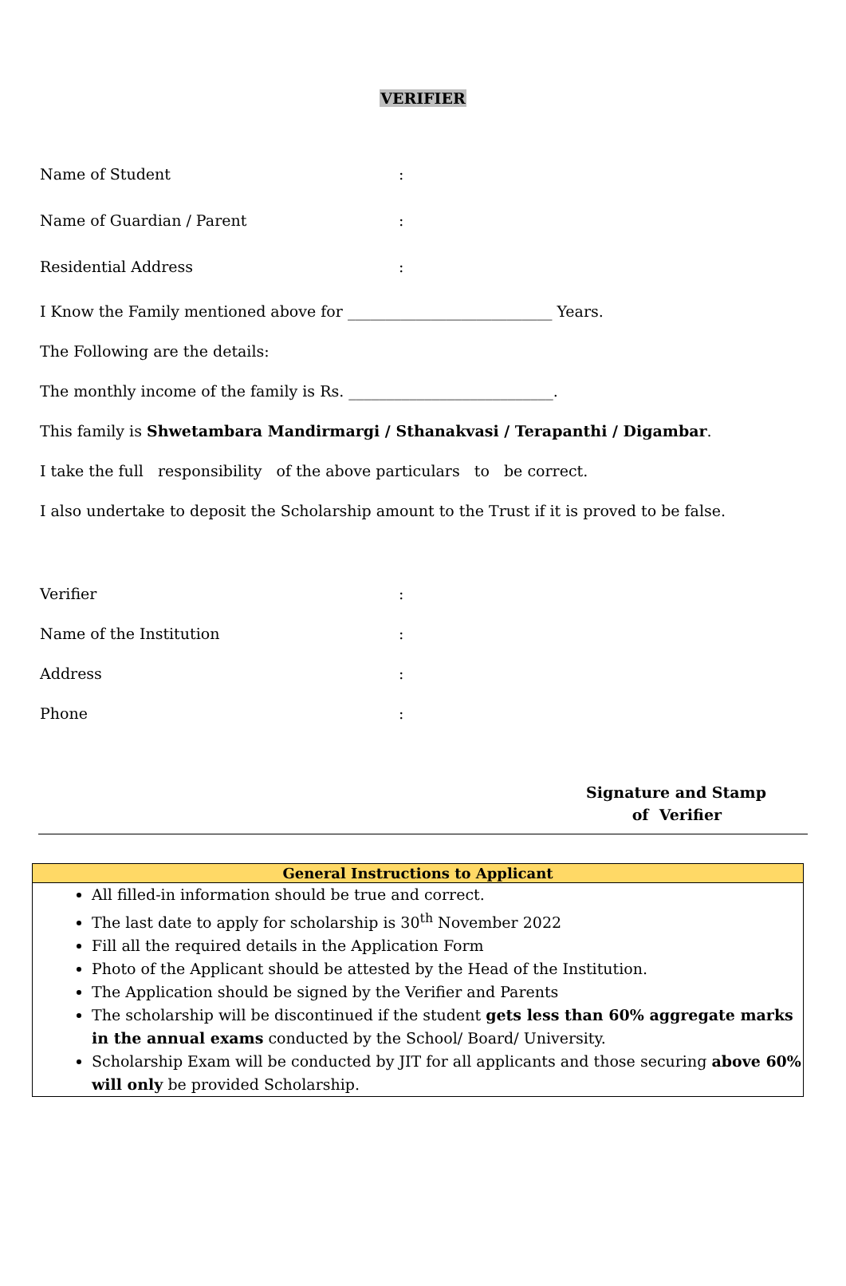VERIFIER
Name of Student :
Name of Guardian / Parent :
Residential Address :
I Know the Family mentioned above for ___________________________ Years.
The Following are the details:
The monthly income of the family is Rs. ___________________________.
This family is Shwetambara Mandirmargi / Sthanakvasi / Terapanthi / Digambar.
I take the full responsibility of the above particulars to be correct.
I also undertake to deposit the Scholarship amount to the Trust if it is proved to be false.
Verifier :
Name of the Institution :
Address :
Phone :
Signature and Stamp
of Verifier
| General Instructions to Applicant |
| --- |
| All filled-in information should be true and correct. The last date to apply for scholarship is 30<sup>th</sup> November 2022 Fill all the required details in the Application Form Photo of the Applicant should be attested by the Head of the Institution. The Application should be signed by the Verifier and Parents The scholarship will be discontinued if the student gets less than 60% aggregate marks in the annual exams conducted by the School/ Board/ University. Scholarship Exam will be conducted by JIT for all applicants and those securing above 60% will only be provided Scholarship. |